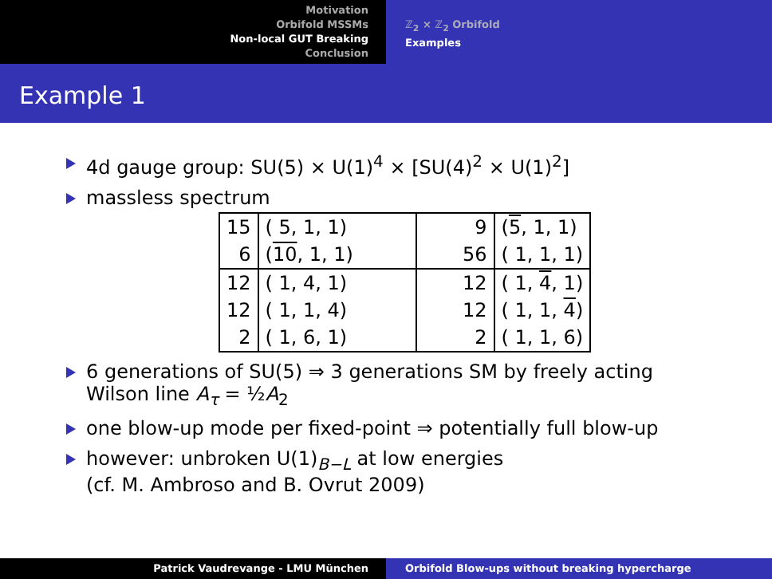Motivation
Orbifold MSSMs
Non-local GUT Breaking
Conclusion
ℤ<sub>2</sub> × ℤ<sub>2</sub> Orbifold
Examples
Example 1
4d gauge group: SU(5) × U(1)<sup>4</sup> × [SU(4)<sup>2</sup> × U(1)<sup>2</sup>]
massless spectrum
| 15 | ( 5, 1, 1) | 9 | ( 5 , 1, 1) |
| 6 | ( 10 , 1, 1) | 56 | ( 1, 1, 1) |
| 12 | ( 1, 4, 1) | 12 | ( 1, 4 , 1) |
| 12 | ( 1, 1, 4) | 12 | ( 1, 1, 4 ) |
| 2 | ( 1, 6, 1) | 2 | ( 1, 1, 6) |
6 generations of SU(5) ⇒ 3 generations SM by freely acting
Wilson line A<sub>τ</sub> = ½A<sub>2</sub>
one blow-up mode per fixed-point ⇒ potentially full blow-up
however: unbroken U(1)<sub>B−L</sub> at low energies
(cf. M. Ambroso and B. Ovrut 2009)
Patrick Vaudrevange - LMU München Orbifold Blow-ups without breaking hypercharge